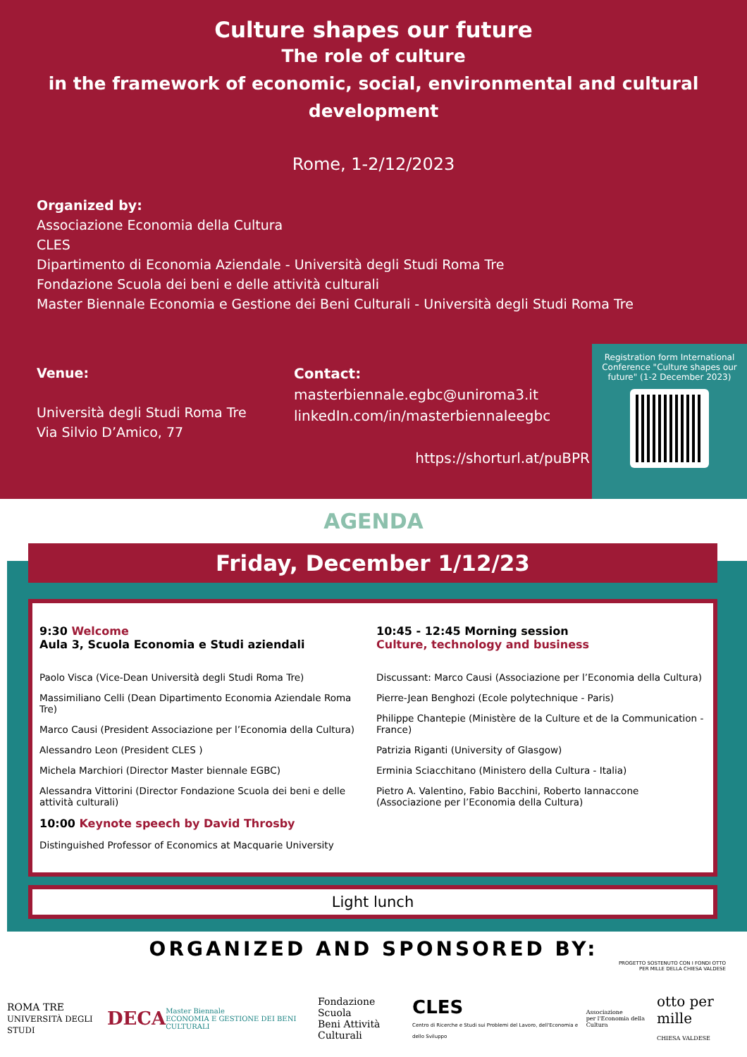Culture shapes our future
The role of culture
in the framework of economic, social, environmental and cultural development
Rome, 1-2/12/2023
Organized by:
Associazione Economia della Cultura
CLES
Dipartimento di Economia Aziendale - Università degli Studi Roma Tre
Fondazione Scuola dei beni e delle attività culturali
Master Biennale Economia e Gestione dei Beni Culturali - Università degli Studi Roma Tre
Venue:
Università degli Studi Roma Tre
Via Silvio D’Amico, 77
Contact:
masterbiennale.egbc@uniroma3.it
linkedIn.com/in/masterbiennaleegbc
https://shorturl.at/puBPR
Registration form International Conference "Culture shapes our future" (1-2 December 2023)
AGENDA
Friday, December 1/12/23
9:30 Welcome
Aula 3, Scuola Economia e Studi aziendali
Paolo Visca (Vice-Dean Università degli Studi Roma Tre)
Massimiliano Celli (Dean Dipartimento Economia Aziendale Roma Tre)
Marco Causi (President Associazione per l’Economia della Cultura)
Alessandro Leon (President CLES )
Michela Marchiori (Director Master biennale EGBC)
Alessandra Vittorini (Director Fondazione Scuola dei beni e delle attività culturali)
10:00 Keynote speech by David Throsby
Distinguished Professor of Economics at Macquarie University
10:45 - 12:45 Morning session
Culture, technology and business
Discussant: Marco Causi (Associazione per l’Economia della Cultura)
Pierre-Jean Benghozi (Ecole polytechnique - Paris)
Philippe Chantepie (Ministère de la Culture et de la Communication - France)
Patrizia Riganti (University of Glasgow)
Erminia Sciacchitano (Ministero della Cultura - Italia)
Pietro A. Valentino, Fabio Bacchini, Roberto Iannaccone (Associazione per l’Economia della Cultura)
Light lunch
ORGANIZED AND SPONSORED BY:
PROGETTO SOSTENUTO CON I FONDI OTTO
PER MILLE DELLA CHIESA VALDESE
ROMA TRE
UNIVERSITÀ DEGLI STUDI
DECA
Master Biennale
ECONOMIA E GESTIONE DEI BENI CULTURALI
Fondazione
Scuola
Beni Attività Culturali
CLES
Centro di Ricerche e Studi sui Problemi del Lavoro, dell'Economia e dello Sviluppo
Associazione
per l'Economia della Cultura
otto per mille
CHIESA VALDESE